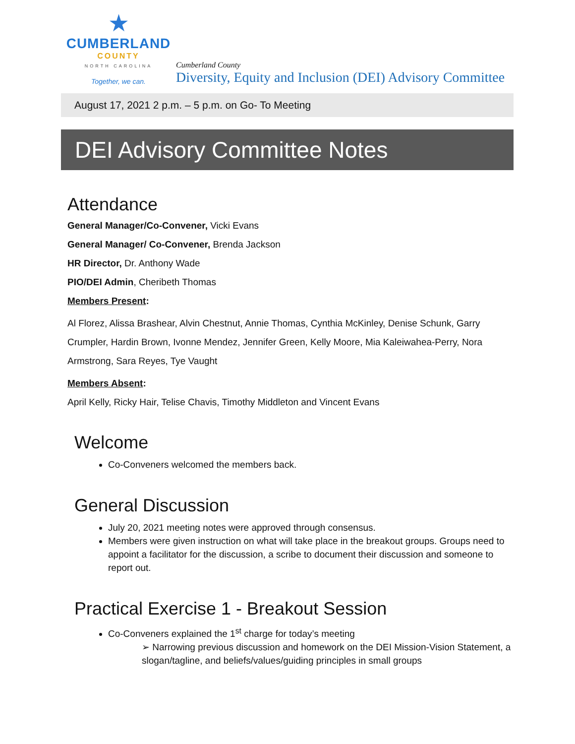★
CUMBERLAND
COUNTY
NORTH CAROLINA
Together, we can.
Cumberland County
Diversity, Equity and Inclusion (DEI) Advisory Committee
August 17, 2021 2 p.m. – 5 p.m. on Go- To Meeting
DEI Advisory Committee Notes
Attendance
General Manager/Co-Convener, Vicki Evans
General Manager/ Co-Convener, Brenda Jackson
HR Director, Dr. Anthony Wade
PIO/DEI Admin, Cheribeth Thomas
Members Present:
Al Florez, Alissa Brashear, Alvin Chestnut, Annie Thomas, Cynthia McKinley, Denise Schunk, Garry Crumpler, Hardin Brown, Ivonne Mendez, Jennifer Green, Kelly Moore, Mia Kaleiwahea-Perry, Nora Armstrong, Sara Reyes, Tye Vaught
Members Absent:
April Kelly, Ricky Hair, Telise Chavis, Timothy Middleton and Vincent Evans
Welcome
Co-Conveners welcomed the members back.
General Discussion
July 20, 2021 meeting notes were approved through consensus.
Members were given instruction on what will take place in the breakout groups. Groups need to appoint a facilitator for the discussion, a scribe to document their discussion and someone to report out.
Practical Exercise 1 - Breakout Session
Co-Conveners explained the 1<sup>st</sup> charge for today’s meeting
➢ Narrowing previous discussion and homework on the DEI Mission-Vision Statement, a slogan/tagline, and beliefs/values/guiding principles in small groups